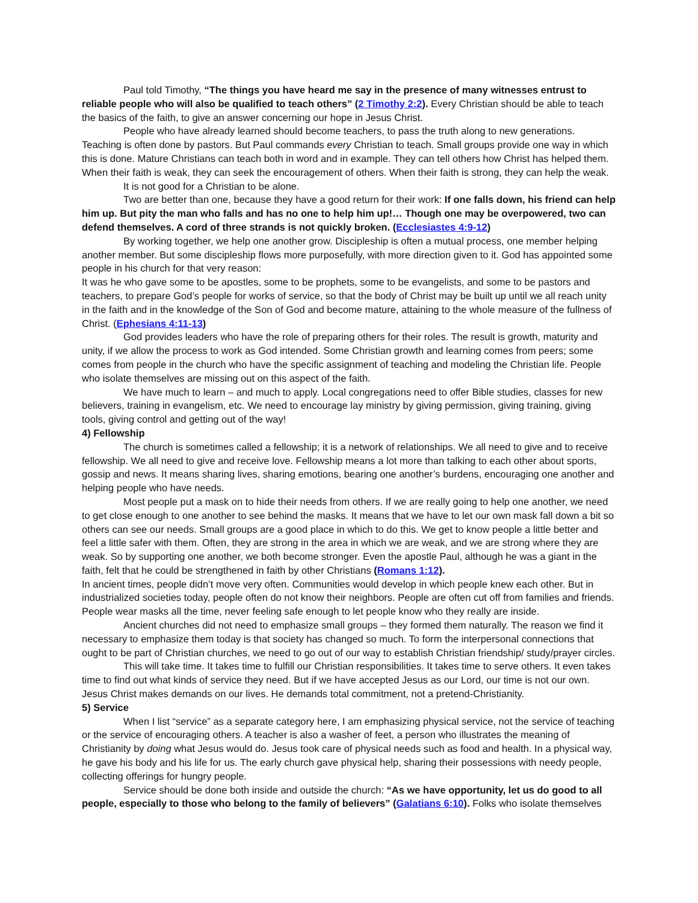Paul told Timothy, “The things you have heard me say in the presence of many witnesses entrust to reliable people who will also be qualified to teach others” (2 Timothy 2:2). Every Christian should be able to teach the basics of the faith, to give an answer concerning our hope in Jesus Christ.
People who have already learned should become teachers, to pass the truth along to new generations. Teaching is often done by pastors. But Paul commands every Christian to teach. Small groups provide one way in which this is done. Mature Christians can teach both in word and in example. They can tell others how Christ has helped them. When their faith is weak, they can seek the encouragement of others. When their faith is strong, they can help the weak.
It is not good for a Christian to be alone.
Two are better than one, because they have a good return for their work: If one falls down, his friend can help him up. But pity the man who falls and has no one to help him up!… Though one may be overpowered, two can defend themselves. A cord of three strands is not quickly broken. (Ecclesiastes 4:9-12)
By working together, we help one another grow. Discipleship is often a mutual process, one member helping another member. But some discipleship flows more purposefully, with more direction given to it. God has appointed some people in his church for that very reason:
It was he who gave some to be apostles, some to be prophets, some to be evangelists, and some to be pastors and teachers, to prepare God’s people for works of service, so that the body of Christ may be built up until we all reach unity in the faith and in the knowledge of the Son of God and become mature, attaining to the whole measure of the fullness of Christ. (Ephesians 4:11-13)
God provides leaders who have the role of preparing others for their roles. The result is growth, maturity and unity, if we allow the process to work as God intended. Some Christian growth and learning comes from peers; some comes from people in the church who have the specific assignment of teaching and modeling the Christian life. People who isolate themselves are missing out on this aspect of the faith.
We have much to learn – and much to apply. Local congregations need to offer Bible studies, classes for new believers, training in evangelism, etc. We need to encourage lay ministry by giving permission, giving training, giving tools, giving control and getting out of the way!
4) Fellowship
The church is sometimes called a fellowship; it is a network of relationships. We all need to give and to receive fellowship. We all need to give and receive love. Fellowship means a lot more than talking to each other about sports, gossip and news. It means sharing lives, sharing emotions, bearing one another’s burdens, encouraging one another and helping people who have needs.
Most people put a mask on to hide their needs from others. If we are really going to help one another, we need to get close enough to one another to see behind the masks. It means that we have to let our own mask fall down a bit so others can see our needs. Small groups are a good place in which to do this. We get to know people a little better and feel a little safer with them. Often, they are strong in the area in which we are weak, and we are strong where they are weak. So by supporting one another, we both become stronger. Even the apostle Paul, although he was a giant in the faith, felt that he could be strengthened in faith by other Christians (Romans 1:12).
In ancient times, people didn’t move very often. Communities would develop in which people knew each other. But in industrialized societies today, people often do not know their neighbors. People are often cut off from families and friends. People wear masks all the time, never feeling safe enough to let people know who they really are inside.
Ancient churches did not need to emphasize small groups – they formed them naturally. The reason we find it necessary to emphasize them today is that society has changed so much. To form the interpersonal connections that ought to be part of Christian churches, we need to go out of our way to establish Christian friendship/ study/prayer circles.
This will take time. It takes time to fulfill our Christian responsibilities. It takes time to serve others. It even takes time to find out what kinds of service they need. But if we have accepted Jesus as our Lord, our time is not our own. Jesus Christ makes demands on our lives. He demands total commitment, not a pretend-Christianity.
5) Service
When I list “service” as a separate category here, I am emphasizing physical service, not the service of teaching or the service of encouraging others. A teacher is also a washer of feet, a person who illustrates the meaning of Christianity by doing what Jesus would do. Jesus took care of physical needs such as food and health. In a physical way, he gave his body and his life for us. The early church gave physical help, sharing their possessions with needy people, collecting offerings for hungry people.
Service should be done both inside and outside the church: “As we have opportunity, let us do good to all people, especially to those who belong to the family of believers” (Galatians 6:10). Folks who isolate themselves